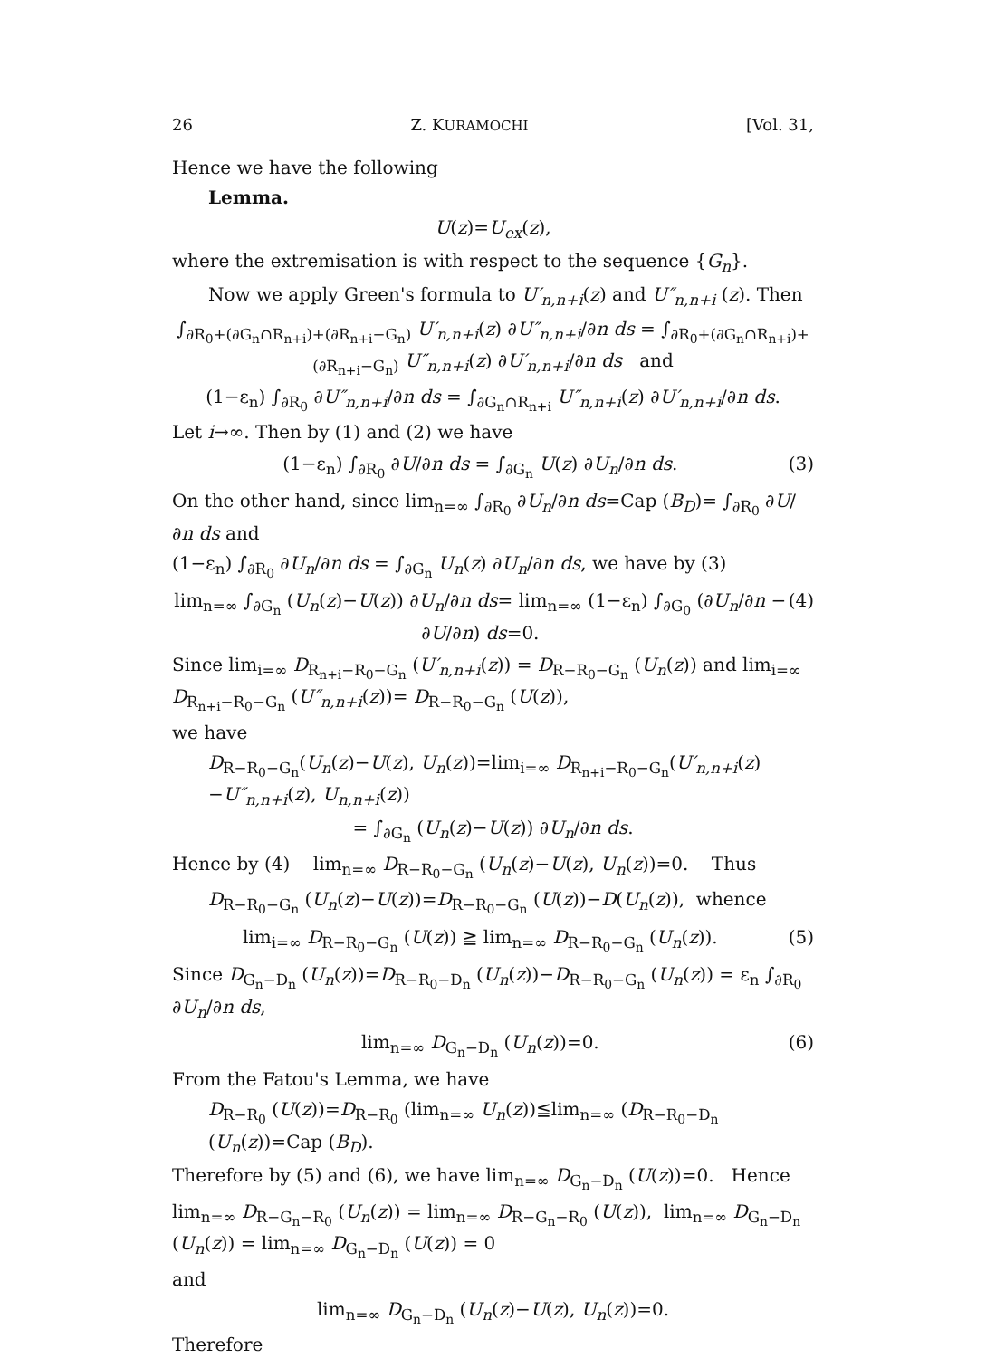26 Z. KURAMOCHI [Vol. 31,
Hence we have the following
Lemma.
U(z)=U<sub>ex</sub>(z),
where the extremisation is with respect to the sequence {G<sub>n</sub>}.
Now we apply Green's formula to U′<sub>n,n+i</sub>(z) and U″<sub>n,n+i</sub> (z). Then
∫<sub>∂R<sub>0</sub>+(∂G<sub>n</sub>∩R<sub>n+i</sub>)+(∂R<sub>n+i</sub>−G<sub>n</sub>)</sub> U′<sub>n,n+i</sub>(z) ∂U″<sub>n,n+i</sub>/∂n ds = ∫<sub>∂R<sub>0</sub>+(∂G<sub>n</sub>∩R<sub>n+i</sub>)+(∂R<sub>n+i</sub>−G<sub>n</sub>)</sub> U″<sub>n,n+i</sub>(z) ∂U′<sub>n,n+i</sub>/∂n ds and
(1−ε<sub>n</sub>) ∫<sub>∂R<sub>0</sub></sub> ∂U″<sub>n,n+i</sub>/∂n ds = ∫<sub>∂G<sub>n</sub>∩R<sub>n+i</sub></sub> U″<sub>n,n+i</sub>(z) ∂U′<sub>n,n+i</sub>/∂n ds.
Let i→∞. Then by (1) and (2) we have
(1−ε<sub>n</sub>) ∫<sub>∂R<sub>0</sub></sub> ∂U/∂n ds = ∫<sub>∂G<sub>n</sub></sub> U(z) ∂U<sub>n</sub>/∂n ds. (3)
On the other hand, since lim<sub>n=∞</sub> ∫<sub>∂R<sub>0</sub></sub> ∂U<sub>n</sub>/∂n ds=Cap (B<sub>D</sub>)= ∫<sub>∂R<sub>0</sub></sub> ∂U/∂n ds and
(1−ε<sub>n</sub>) ∫<sub>∂R<sub>0</sub></sub> ∂U<sub>n</sub>/∂n ds = ∫<sub>∂G<sub>n</sub></sub> U<sub>n</sub>(z) ∂U<sub>n</sub>/∂n ds, we have by (3)
lim<sub>n=∞</sub> ∫<sub>∂G<sub>n</sub></sub> (U<sub>n</sub>(z)−U(z)) ∂U<sub>n</sub>/∂n ds= lim<sub>n=∞</sub> (1−ε<sub>n</sub>) ∫<sub>∂G<sub>0</sub></sub> (∂U<sub>n</sub>/∂n − ∂U/∂n) ds=0. (4)
Since lim<sub>i=∞</sub> D<sub>R<sub>n+i</sub>−R<sub>0</sub>−G<sub>n</sub></sub> (U′<sub>n,n+i</sub>(z)) = D<sub>R−R<sub>0</sub>−G<sub>n</sub></sub> (U<sub>n</sub>(z)) and lim<sub>i=∞</sub> D<sub>R<sub>n+i</sub>−R<sub>0</sub>−G<sub>n</sub></sub> (U″<sub>n,n+i</sub>(z))= D<sub>R−R<sub>0</sub>−G<sub>n</sub></sub> (U(z)),
we have
D<sub>R−R<sub>0</sub>−G<sub>n</sub></sub>(U<sub>n</sub>(z)−U(z), U<sub>n</sub>(z))=lim<sub>i=∞</sub> D<sub>R<sub>n+i</sub>−R<sub>0</sub>−G<sub>n</sub></sub>(U′<sub>n,n+i</sub>(z)−U″<sub>n,n+i</sub>(z), U<sub>n,n+i</sub>(z))
= ∫<sub>∂G<sub>n</sub></sub> (U<sub>n</sub>(z)−U(z)) ∂U<sub>n</sub>/∂n ds.
Hence by (4) lim<sub>n=∞</sub> D<sub>R−R<sub>0</sub>−G<sub>n</sub></sub> (U<sub>n</sub>(z)−U(z), U<sub>n</sub>(z))=0. Thus
D<sub>R−R<sub>0</sub>−G<sub>n</sub></sub> (U<sub>n</sub>(z)−U(z))=D<sub>R−R<sub>0</sub>−G<sub>n</sub></sub> (U(z))−D(U<sub>n</sub>(z)), whence
lim<sub>i=∞</sub> D<sub>R−R<sub>0</sub>−G<sub>n</sub></sub> (U(z)) ≧ lim<sub>n=∞</sub> D<sub>R−R<sub>0</sub>−G<sub>n</sub></sub> (U<sub>n</sub>(z)). (5)
Since D<sub>G<sub>n</sub>−D<sub>n</sub></sub> (U<sub>n</sub>(z))=D<sub>R−R<sub>0</sub>−D<sub>n</sub></sub> (U<sub>n</sub>(z))−D<sub>R−R<sub>0</sub>−G<sub>n</sub></sub> (U<sub>n</sub>(z)) = ε<sub>n</sub> ∫<sub>∂R<sub>0</sub></sub> ∂U<sub>n</sub>/∂n ds,
lim<sub>n=∞</sub> D<sub>G<sub>n</sub>−D<sub>n</sub></sub> (U<sub>n</sub>(z))=0. (6)
From the Fatou's Lemma, we have
D<sub>R−R<sub>0</sub></sub> (U(z))=D<sub>R−R<sub>0</sub></sub> (lim<sub>n=∞</sub> U<sub>n</sub>(z))≦lim<sub>n=∞</sub> (D<sub>R−R<sub>0</sub>−D<sub>n</sub></sub> (U<sub>n</sub>(z))=Cap (B<sub>D</sub>).
Therefore by (5) and (6), we have lim<sub>n=∞</sub> D<sub>G<sub>n</sub>−D<sub>n</sub></sub> (U(z))=0. Hence
lim<sub>n=∞</sub> D<sub>R−G<sub>n</sub>−R<sub>0</sub></sub> (U<sub>n</sub>(z)) = lim<sub>n=∞</sub> D<sub>R−G<sub>n</sub>−R<sub>0</sub></sub> (U(z)), lim<sub>n=∞</sub> D<sub>G<sub>n</sub>−D<sub>n</sub></sub> (U<sub>n</sub>(z)) = lim<sub>n=∞</sub> D<sub>G<sub>n</sub>−D<sub>n</sub></sub> (U(z)) = 0
and
lim<sub>n=∞</sub> D<sub>G<sub>n</sub>−D<sub>n</sub></sub> (U<sub>n</sub>(z)−U(z), U<sub>n</sub>(z))=0.
Therefore